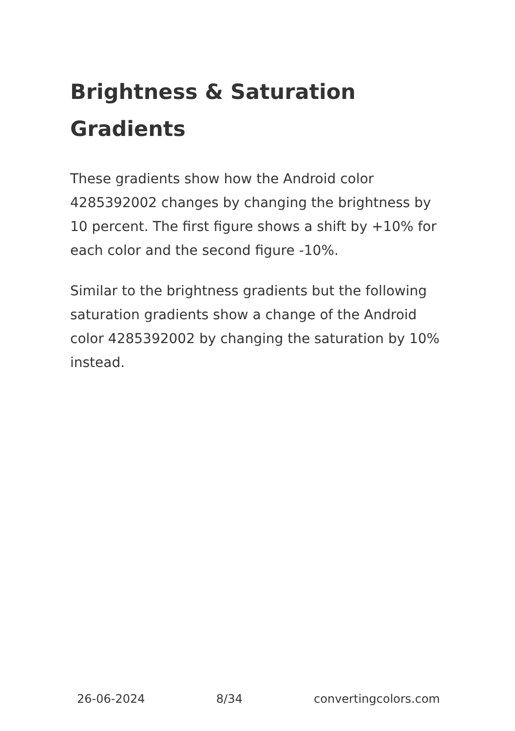Brightness & Saturation Gradients
These gradients show how the Android color 4285392002 changes by changing the brightness by 10 percent. The first figure shows a shift by +10% for each color and the second figure -10%.
Similar to the brightness gradients but the following saturation gradients show a change of the Android color 4285392002 by changing the saturation by 10% instead.
26-06-2024 8/34 convertingcolors.com